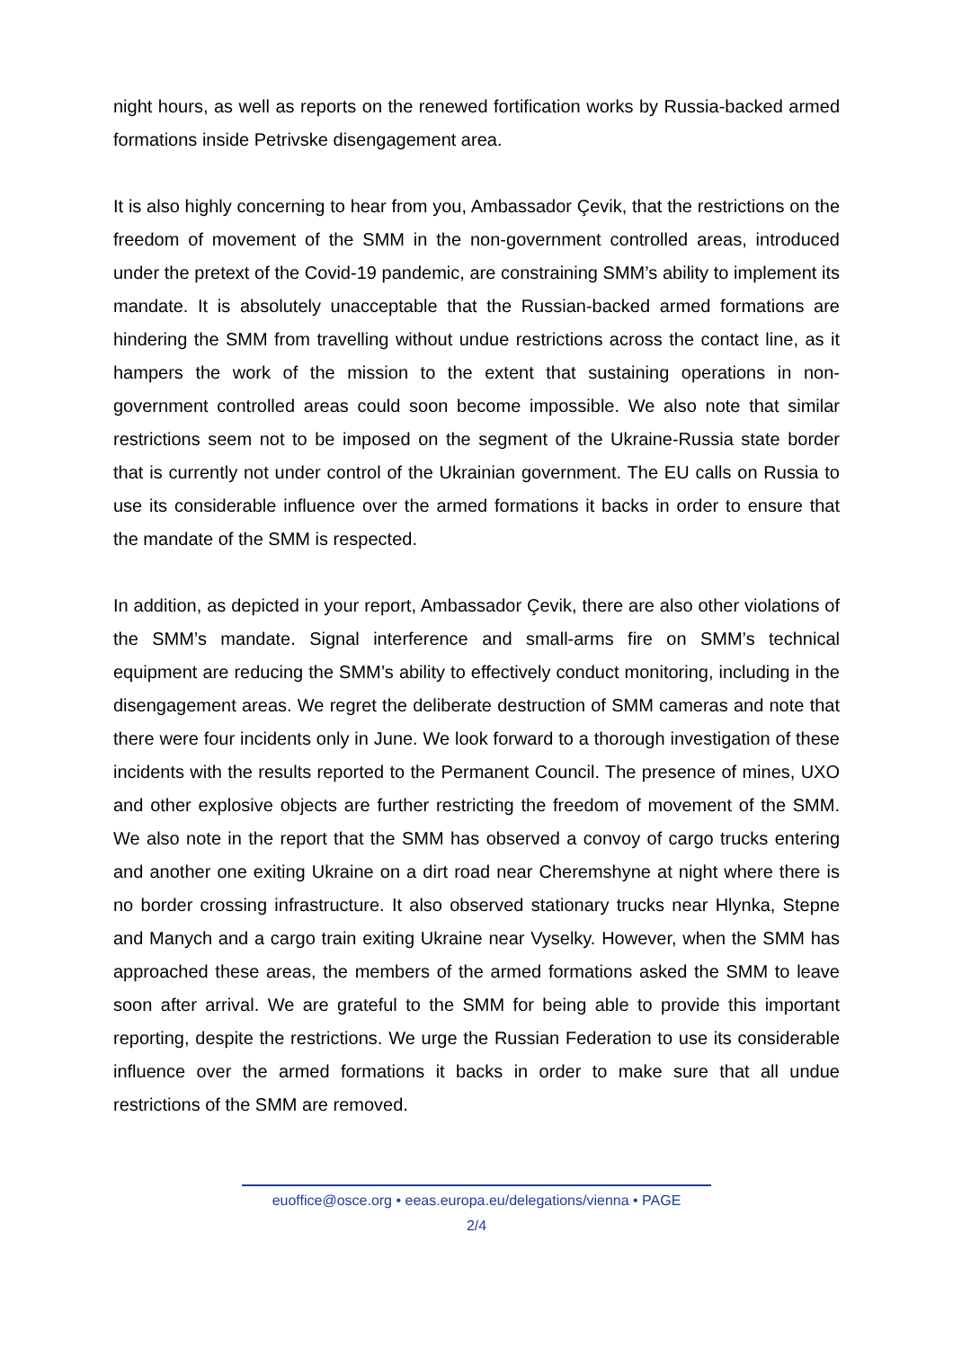night hours, as well as reports on the renewed fortification works by Russia-backed armed formations inside Petrivske disengagement area.
It is also highly concerning to hear from you, Ambassador Çevik, that the restrictions on the freedom of movement of the SMM in the non-government controlled areas, introduced under the pretext of the Covid-19 pandemic, are constraining SMM’s ability to implement its mandate. It is absolutely unacceptable that the Russian-backed armed formations are hindering the SMM from travelling without undue restrictions across the contact line, as it hampers the work of the mission to the extent that sustaining operations in non-government controlled areas could soon become impossible. We also note that similar restrictions seem not to be imposed on the segment of the Ukraine-Russia state border that is currently not under control of the Ukrainian government. The EU calls on Russia to use its considerable influence over the armed formations it backs in order to ensure that the mandate of the SMM is respected.
In addition, as depicted in your report, Ambassador Çevik, there are also other violations of the SMM’s mandate. Signal interference and small-arms fire on SMM’s technical equipment are reducing the SMM’s ability to effectively conduct monitoring, including in the disengagement areas. We regret the deliberate destruction of SMM cameras and note that there were four incidents only in June. We look forward to a thorough investigation of these incidents with the results reported to the Permanent Council. The presence of mines, UXO and other explosive objects are further restricting the freedom of movement of the SMM. We also note in the report that the SMM has observed a convoy of cargo trucks entering and another one exiting Ukraine on a dirt road near Cheremshyne at night where there is no border crossing infrastructure. It also observed stationary trucks near Hlynka, Stepne and Manych and a cargo train exiting Ukraine near Vyselky. However, when the SMM has approached these areas, the members of the armed formations asked the SMM to leave soon after arrival. We are grateful to the SMM for being able to provide this important reporting, despite the restrictions. We urge the Russian Federation to use its considerable influence over the armed formations it backs in order to make sure that all undue restrictions of the SMM are removed.
euoffice@osce.org • eeas.europa.eu/delegations/vienna • PAGE
2/4